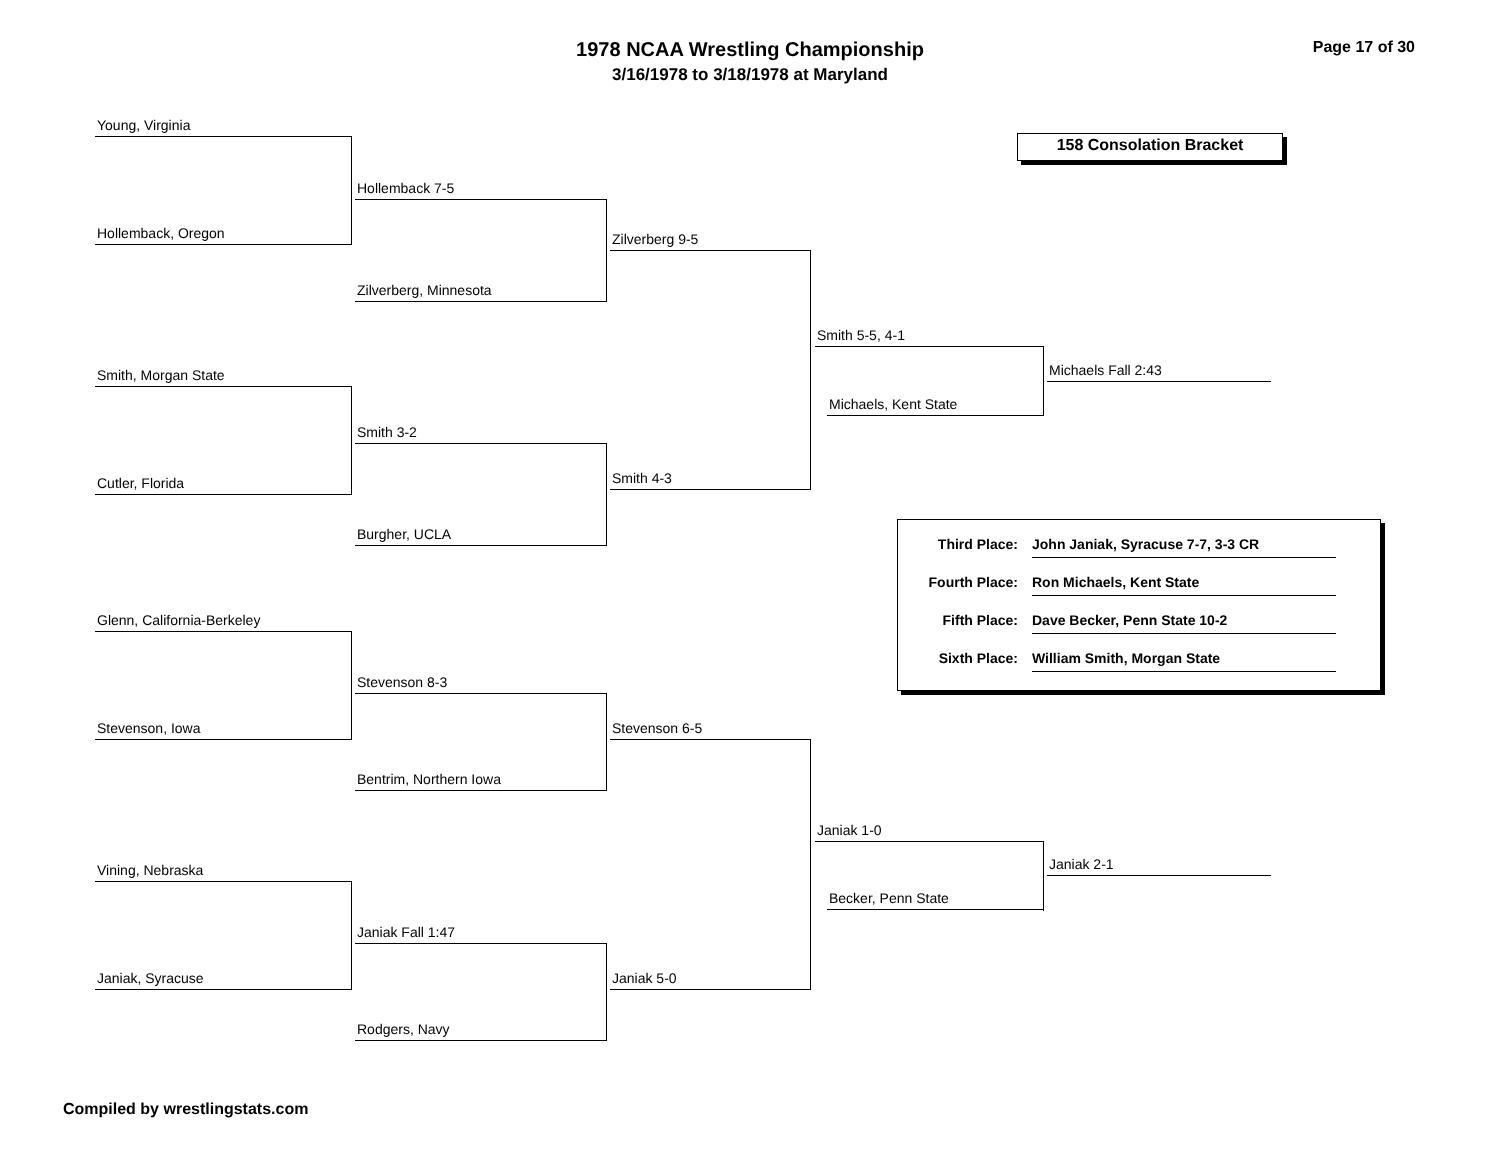1978 NCAA Wrestling Championship
3/16/1978 to 3/18/1978 at Maryland
Page 17 of 30
158 Consolation Bracket
Young, Virginia
Hollemback 7-5
Hollemback, Oregon Zilverberg 9-5
Zilverberg, Minnesota
Smith 5-5, 4-1
Michaels Fall 2:43
Smith, Morgan State
Michaels, Kent State
Smith 3-2
Smith 4-3
Cutler, Florida
Burgher, UCLA
Third Place: John Janiak, Syracuse 7-7, 3-3 CR
Fourth Place: Ron Michaels, Kent State
Fifth Place: Dave Becker, Penn State 10-2
Sixth Place: William Smith, Morgan State
Glenn, California-Berkeley
Stevenson 8-3
Stevenson, Iowa Stevenson 6-5
Bentrim, Northern Iowa
Janiak 1-0
Janiak 2-1
Vining, Nebraska
Becker, Penn State
Janiak Fall 1:47
Janiak, Syracuse Janiak 5-0
Rodgers, Navy
Compiled by wrestlingstats.com